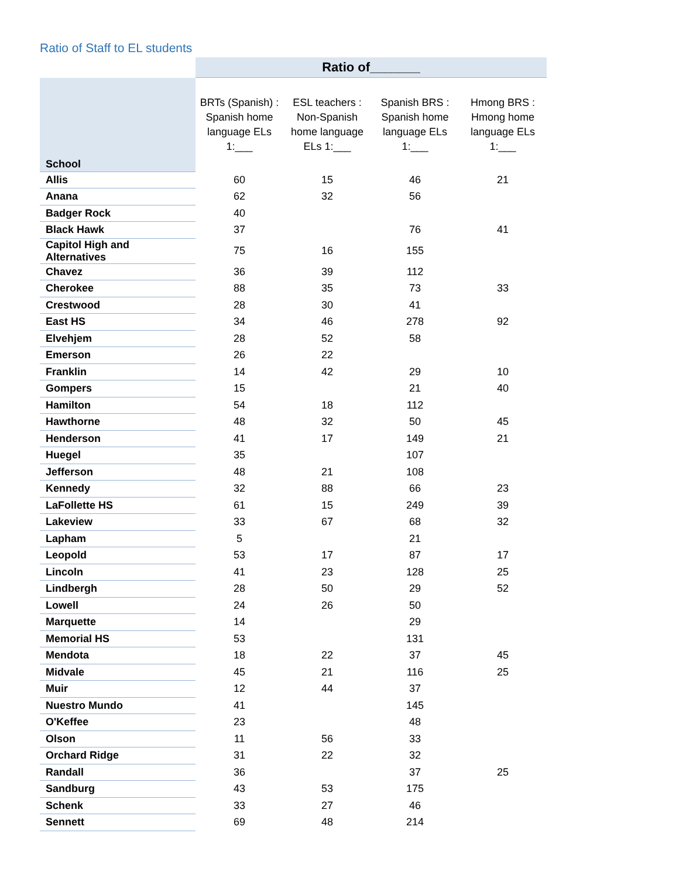Ratio of Staff to EL students
| | Ratio of_______ | | | |
| --- | --- | --- | --- | --- |
| School | BRTs (Spanish) : Spanish home language ELs 1:___ | ESL teachers : Non-Spanish home language ELs 1:___ | Spanish BRS : Spanish home language ELs 1:___ | Hmong BRS : Hmong home language ELs 1:___ |
| Allis | 60 | 15 | 46 | 21 |
| Anana | 62 | 32 | 56 | |
| Badger Rock | 40 | | | |
| Black Hawk | 37 | | 76 | 41 |
| Capitol High and Alternatives | 75 | 16 | 155 | |
| Chavez | 36 | 39 | 112 | |
| Cherokee | 88 | 35 | 73 | 33 |
| Crestwood | 28 | 30 | 41 | |
| East HS | 34 | 46 | 278 | 92 |
| Elvehjem | 28 | 52 | 58 | |
| Emerson | 26 | 22 | | |
| Franklin | 14 | 42 | 29 | 10 |
| Gompers | 15 | | 21 | 40 |
| Hamilton | 54 | 18 | 112 | |
| Hawthorne | 48 | 32 | 50 | 45 |
| Henderson | 41 | 17 | 149 | 21 |
| Huegel | 35 | | 107 | |
| Jefferson | 48 | 21 | 108 | |
| Kennedy | 32 | 88 | 66 | 23 |
| LaFollette HS | 61 | 15 | 249 | 39 |
| Lakeview | 33 | 67 | 68 | 32 |
| Lapham | 5 | | 21 | |
| Leopold | 53 | 17 | 87 | 17 |
| Lincoln | 41 | 23 | 128 | 25 |
| Lindbergh | 28 | 50 | 29 | 52 |
| Lowell | 24 | 26 | 50 | |
| Marquette | 14 | | 29 | |
| Memorial HS | 53 | | 131 | |
| Mendota | 18 | 22 | 37 | 45 |
| Midvale | 45 | 21 | 116 | 25 |
| Muir | 12 | 44 | 37 | |
| Nuestro Mundo | 41 | | 145 | |
| O'Keffee | 23 | | 48 | |
| Olson | 11 | 56 | 33 | |
| Orchard Ridge | 31 | 22 | 32 | |
| Randall | 36 | | 37 | 25 |
| Sandburg | 43 | 53 | 175 | |
| Schenk | 33 | 27 | 46 | |
| Sennett | 69 | 48 | 214 | |